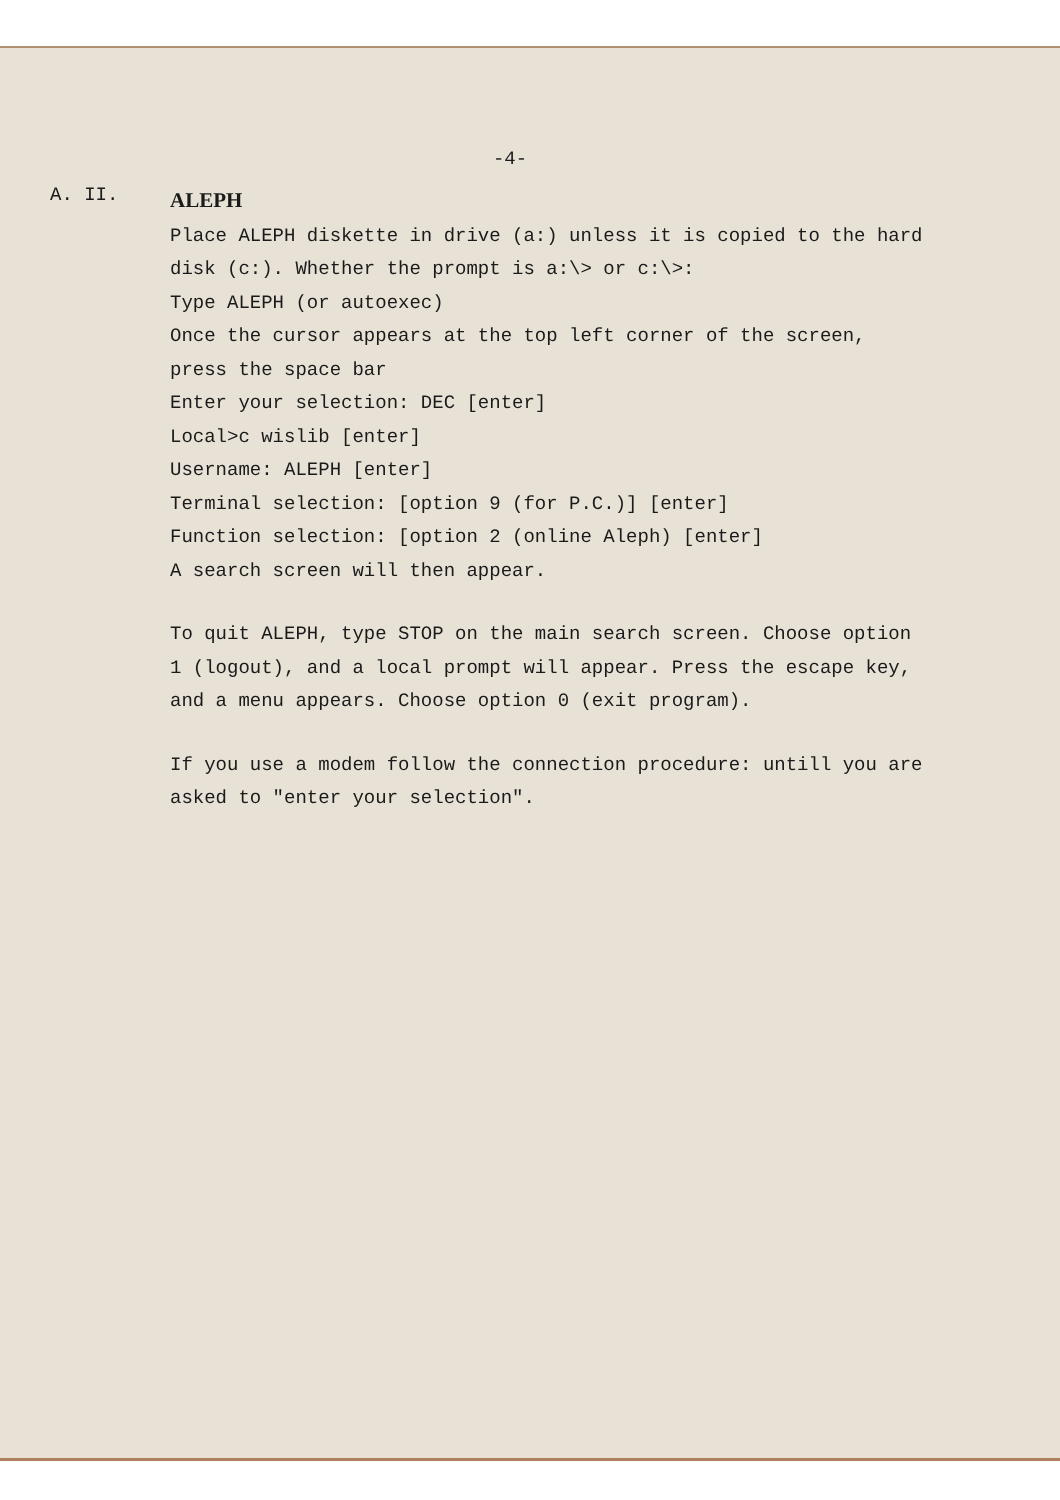-4-
A. II.
ALEPH
Place ALEPH diskette in drive (a:) unless it is copied to the hard disk (c:). Whether the prompt is a:\> or c:\>:
Type ALEPH (or autoexec)
Once the cursor appears at the top left corner of the screen, press the space bar
Enter your selection: DEC [enter]
Local>c wislib [enter]
Username: ALEPH [enter]
Terminal selection: [option 9 (for P.C.)] [enter]
Function selection: [option 2 (online Aleph) [enter]
A search screen will then appear.
To quit ALEPH, type STOP on the main search screen. Choose option 1 (logout), and a local prompt will appear. Press the escape key, and a menu appears. Choose option 0 (exit program).
If you use a modem follow the connection procedure: untill you are asked to "enter your selection".